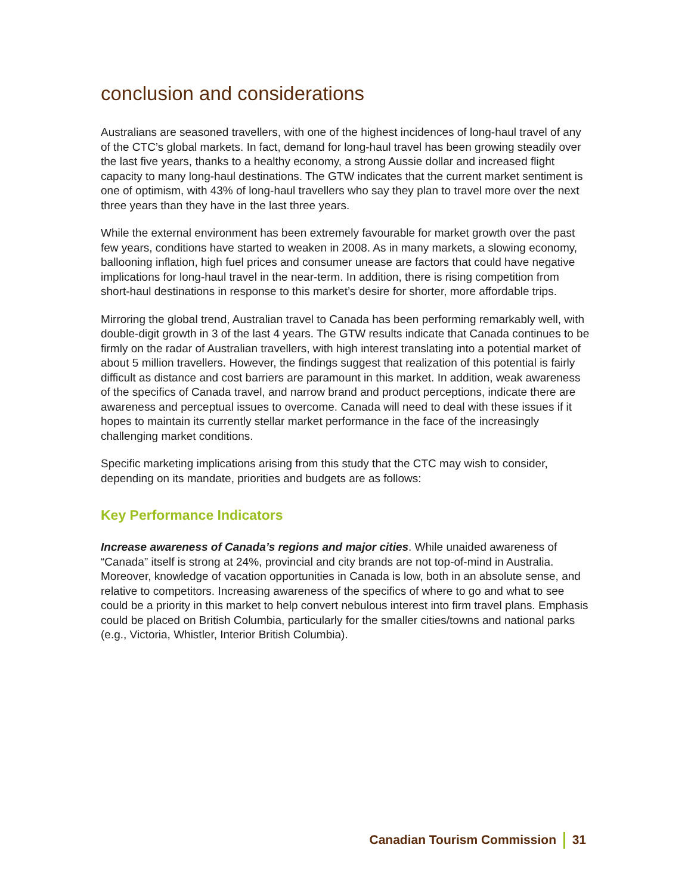conclusion and considerations
Australians are seasoned travellers, with one of the highest incidences of long-haul travel of any of the CTC’s global markets. In fact, demand for long-haul travel has been growing steadily over the last five years, thanks to a healthy economy, a strong Aussie dollar and increased flight capacity to many long-haul destinations. The GTW indicates that the current market sentiment is one of optimism, with 43% of long-haul travellers who say they plan to travel more over the next three years than they have in the last three years.
While the external environment has been extremely favourable for market growth over the past few years, conditions have started to weaken in 2008. As in many markets, a slowing economy, ballooning inflation, high fuel prices and consumer unease are factors that could have negative implications for long-haul travel in the near-term. In addition, there is rising competition from short-haul destinations in response to this market’s desire for shorter, more affordable trips.
Mirroring the global trend, Australian travel to Canada has been performing remarkably well, with double-digit growth in 3 of the last 4 years. The GTW results indicate that Canada continues to be firmly on the radar of Australian travellers, with high interest translating into a potential market of about 5 million travellers. However, the findings suggest that realization of this potential is fairly difficult as distance and cost barriers are paramount in this market. In addition, weak awareness of the specifics of Canada travel, and narrow brand and product perceptions, indicate there are awareness and perceptual issues to overcome. Canada will need to deal with these issues if it hopes to maintain its currently stellar market performance in the face of the increasingly challenging market conditions.
Specific marketing implications arising from this study that the CTC may wish to consider, depending on its mandate, priorities and budgets are as follows:
Key Performance Indicators
Increase awareness of Canada’s regions and major cities. While unaided awareness of “Canada” itself is strong at 24%, provincial and city brands are not top-of-mind in Australia. Moreover, knowledge of vacation opportunities in Canada is low, both in an absolute sense, and relative to competitors. Increasing awareness of the specifics of where to go and what to see could be a priority in this market to help convert nebulous interest into firm travel plans. Emphasis could be placed on British Columbia, particularly for the smaller cities/towns and national parks (e.g., Victoria, Whistler, Interior British Columbia).
Canadian Tourism Commission 31